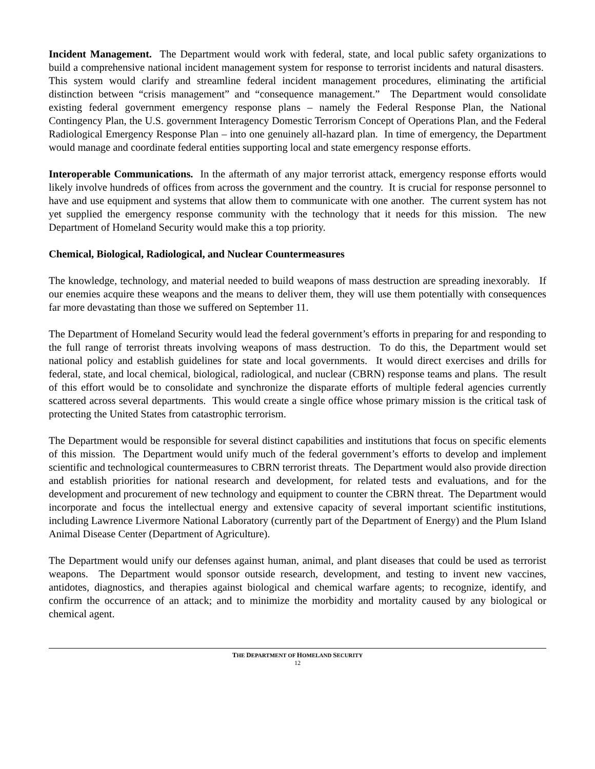Incident Management. The Department would work with federal, state, and local public safety organizations to build a comprehensive national incident management system for response to terrorist incidents and natural disasters. This system would clarify and streamline federal incident management procedures, eliminating the artificial distinction between “crisis management” and “consequence management.” The Department would consolidate existing federal government emergency response plans – namely the Federal Response Plan, the National Contingency Plan, the U.S. government Interagency Domestic Terrorism Concept of Operations Plan, and the Federal Radiological Emergency Response Plan – into one genuinely all-hazard plan. In time of emergency, the Department would manage and coordinate federal entities supporting local and state emergency response efforts.
Interoperable Communications. In the aftermath of any major terrorist attack, emergency response efforts would likely involve hundreds of offices from across the government and the country. It is crucial for response personnel to have and use equipment and systems that allow them to communicate with one another. The current system has not yet supplied the emergency response community with the technology that it needs for this mission. The new Department of Homeland Security would make this a top priority.
Chemical, Biological, Radiological, and Nuclear Countermeasures
The knowledge, technology, and material needed to build weapons of mass destruction are spreading inexorably. If our enemies acquire these weapons and the means to deliver them, they will use them potentially with consequences far more devastating than those we suffered on September 11.
The Department of Homeland Security would lead the federal government’s efforts in preparing for and responding to the full range of terrorist threats involving weapons of mass destruction. To do this, the Department would set national policy and establish guidelines for state and local governments. It would direct exercises and drills for federal, state, and local chemical, biological, radiological, and nuclear (CBRN) response teams and plans. The result of this effort would be to consolidate and synchronize the disparate efforts of multiple federal agencies currently scattered across several departments. This would create a single office whose primary mission is the critical task of protecting the United States from catastrophic terrorism.
The Department would be responsible for several distinct capabilities and institutions that focus on specific elements of this mission. The Department would unify much of the federal government’s efforts to develop and implement scientific and technological countermeasures to CBRN terrorist threats. The Department would also provide direction and establish priorities for national research and development, for related tests and evaluations, and for the development and procurement of new technology and equipment to counter the CBRN threat. The Department would incorporate and focus the intellectual energy and extensive capacity of several important scientific institutions, including Lawrence Livermore National Laboratory (currently part of the Department of Energy) and the Plum Island Animal Disease Center (Department of Agriculture).
The Department would unify our defenses against human, animal, and plant diseases that could be used as terrorist weapons. The Department would sponsor outside research, development, and testing to invent new vaccines, antidotes, diagnostics, and therapies against biological and chemical warfare agents; to recognize, identify, and confirm the occurrence of an attack; and to minimize the morbidity and mortality caused by any biological or chemical agent.
THE DEPARTMENT OF HOMELAND SECURITY
12